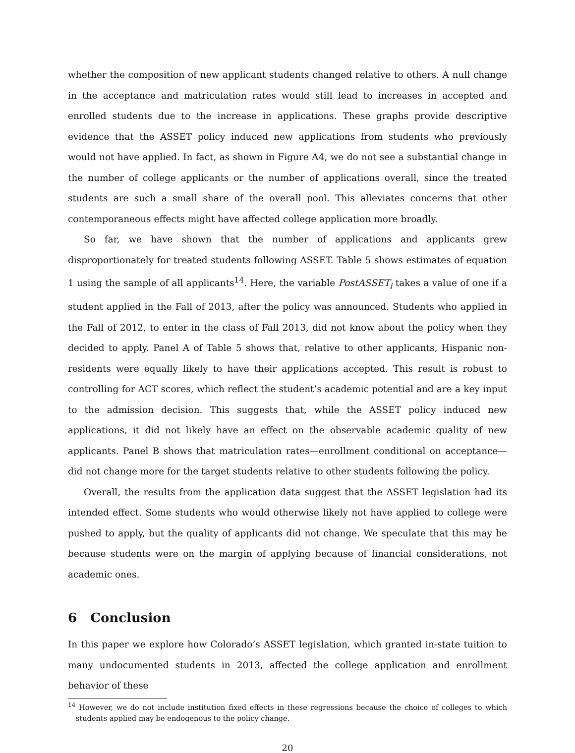whether the composition of new applicant students changed relative to others. A null change in the acceptance and matriculation rates would still lead to increases in accepted and enrolled students due to the increase in applications. These graphs provide descriptive evidence that the ASSET policy induced new applications from students who previously would not have applied. In fact, as shown in Figure A4, we do not see a substantial change in the number of college applicants or the number of applications overall, since the treated students are such a small share of the overall pool. This alleviates concerns that other contemporaneous effects might have affected college application more broadly.
So far, we have shown that the number of applications and applicants grew disproportionately for treated students following ASSET. Table 5 shows estimates of equation 1 using the sample of all applicants<sup>14</sup>. Here, the variable PostASSET<sub>i</sub> takes a value of one if a student applied in the Fall of 2013, after the policy was announced. Students who applied in the Fall of 2012, to enter in the class of Fall 2013, did not know about the policy when they decided to apply. Panel A of Table 5 shows that, relative to other applicants, Hispanic non-residents were equally likely to have their applications accepted. This result is robust to controlling for ACT scores, which reflect the student’s academic potential and are a key input to the admission decision. This suggests that, while the ASSET policy induced new applications, it did not likely have an effect on the observable academic quality of new applicants. Panel B shows that matriculation rates—enrollment conditional on acceptance— did not change more for the target students relative to other students following the policy.
Overall, the results from the application data suggest that the ASSET legislation had its intended effect. Some students who would otherwise likely not have applied to college were pushed to apply, but the quality of applicants did not change. We speculate that this may be because students were on the margin of applying because of financial considerations, not academic ones.
6 Conclusion
In this paper we explore how Colorado’s ASSET legislation, which granted in-state tuition to many undocumented students in 2013, affected the college application and enrollment behavior of these
<sup>14</sup> However, we do not include institution fixed effects in these regressions because the choice of colleges to which students applied may be endogenous to the policy change.
20